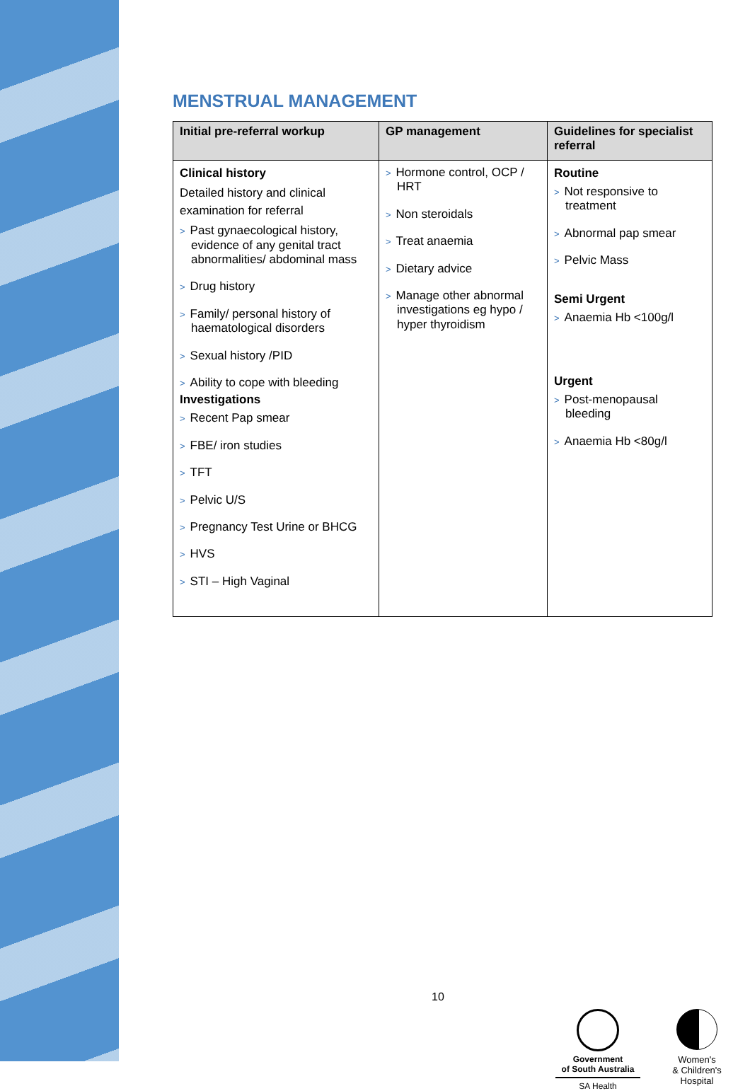MENSTRUAL MANAGEMENT
| Initial pre-referral workup | GP management | Guidelines for specialist referral |
| --- | --- | --- |
| Clinical history Detailed history and clinical examination for referral > Past gynaecological history, evidence of any genital tract abnormalities/ abdominal mass > Drug history > Family/ personal history of haematological disorders > Sexual history /PID > Ability to cope with bleeding Investigations > Recent Pap smear > FBE/ iron studies > TFT > Pelvic U/S > Pregnancy Test Urine or BHCG > HVS > STI – High Vaginal | > Hormone control, OCP / HRT > Non steroidals > Treat anaemia > Dietary advice > Manage other abnormal investigations eg hypo / hyper thyroidism | Routine > Not responsive to treatment > Abnormal pap smear > Pelvic Mass Semi Urgent > Anaemia Hb <100g/l Urgent > Post-menopausal bleeding > Anaemia Hb <80g/l |
10
Government
of South Australia
SA Health
Women's
& Children's
Hospital